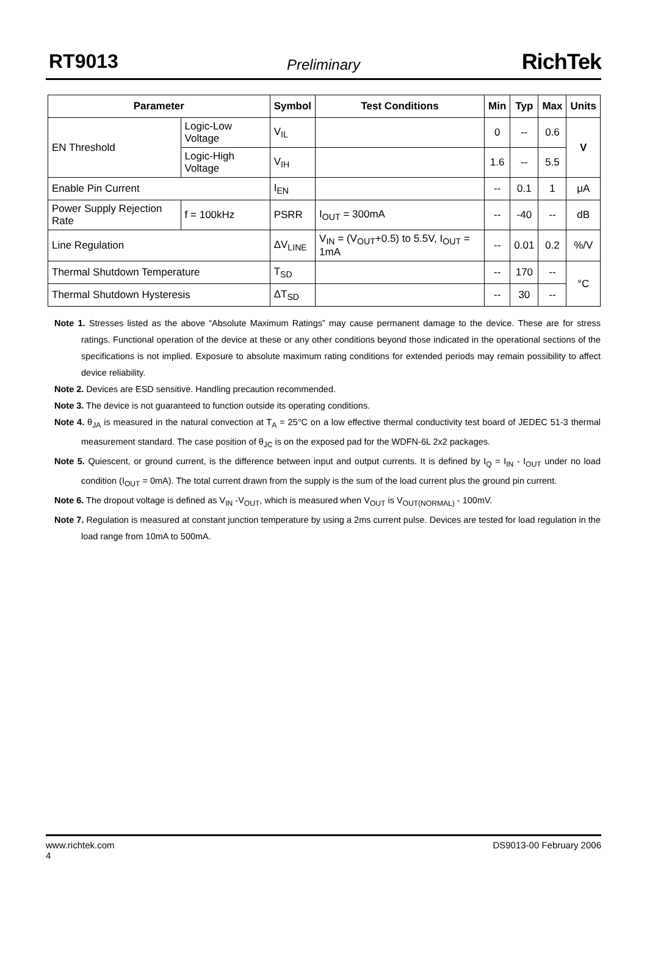RT9013
Preliminary RichTek
| Parameter | | Symbol | Test Conditions | Min | Typ | Max | Units |
| --- | --- | --- | --- | --- | --- | --- | --- |
| EN Threshold | Logic-Low Voltage | V<sub>IL</sub> | | 0 | -- | 0.6 | V |
| | Logic-High Voltage | V<sub>IH</sub> | | 1.6 | -- | 5.5 | |
| Enable Pin Current | | I<sub>EN</sub> | | -- | 0.1 | 1 | μA |
| Power Supply Rejection Rate | f = 100kHz | PSRR | I<sub>OUT</sub> = 300mA | -- | -40 | -- | dB |
| Line Regulation | | ΔV<sub>LINE</sub> | V<sub>IN</sub> = (V<sub>OUT</sub>+0.5) to 5.5V, I<sub>OUT</sub> = 1mA | -- | 0.01 | 0.2 | %/V |
| Thermal Shutdown Temperature | | T<sub>SD</sub> | | -- | 170 | -- | °C |
| Thermal Shutdown Hysteresis | | ΔT<sub>SD</sub> | | -- | 30 | -- | |
Note 1. Stresses listed as the above “Absolute Maximum Ratings” may cause permanent damage to the device. These are for stress ratings. Functional operation of the device at these or any other conditions beyond those indicated in the operational sections of the specifications is not implied. Exposure to absolute maximum rating conditions for extended periods may remain possibility to affect device reliability.
Note 2. Devices are ESD sensitive. Handling precaution recommended.
Note 3. The device is not guaranteed to function outside its operating conditions.
Note 4. θ<sub>JA</sub> is measured in the natural convection at T<sub>A</sub> = 25°C on a low effective thermal conductivity test board of JEDEC 51-3 thermal measurement standard. The case position of θ<sub>JC</sub> is on the exposed pad for the WDFN-6L 2x2 packages.
Note 5. Quiescent, or ground current, is the difference between input and output currents. It is defined by I<sub>Q</sub> = I<sub>IN</sub> - I<sub>OUT</sub> under no load condition (I<sub>OUT</sub> = 0mA). The total current drawn from the supply is the sum of the load current plus the ground pin current.
Note 6. The dropout voltage is defined as V<sub>IN</sub> -V<sub>OUT</sub>, which is measured when V<sub>OUT</sub> is V<sub>OUT(NORMAL)</sub> - 100mV.
Note 7. Regulation is measured at constant junction temperature by using a 2ms current pulse. Devices are tested for load regulation in the load range from 10mA to 500mA.
www.richtek.com DS9013-00 February 2006
4